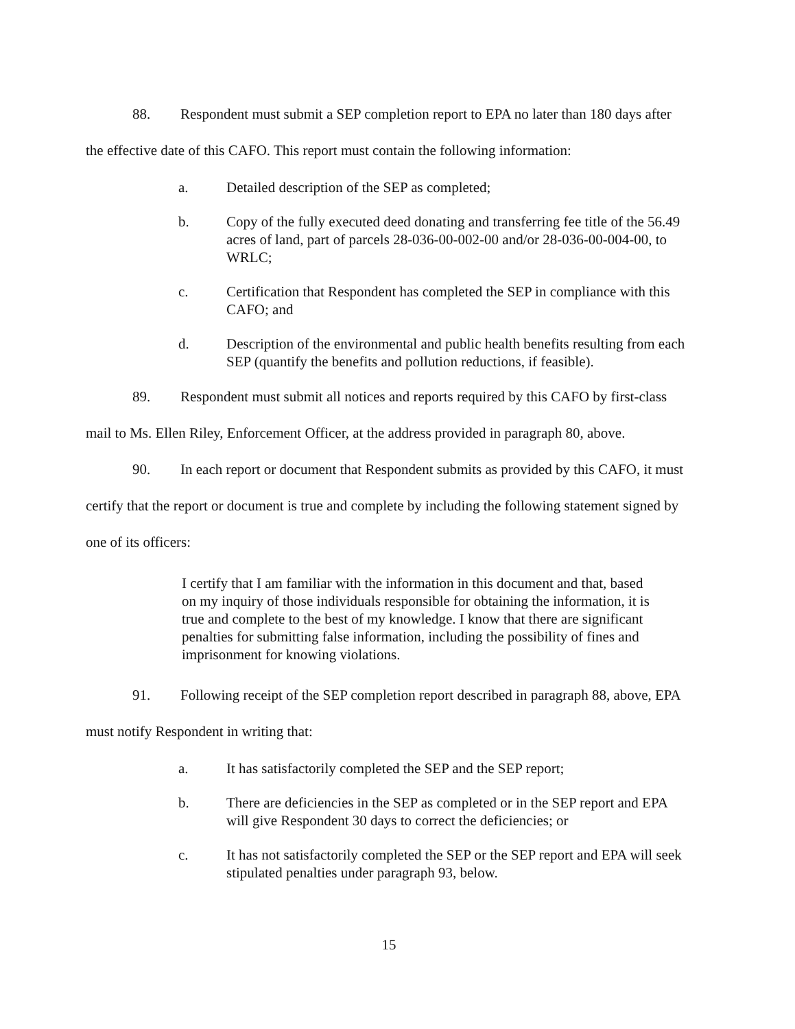88. Respondent must submit a SEP completion report to EPA no later than 180 days after the effective date of this CAFO. This report must contain the following information:
a. Detailed description of the SEP as completed;
b. Copy of the fully executed deed donating and transferring fee title of the 56.49 acres of land, part of parcels 28-036-00-002-00 and/or 28-036-00-004-00, to WRLC;
c. Certification that Respondent has completed the SEP in compliance with this CAFO; and
d. Description of the environmental and public health benefits resulting from each SEP (quantify the benefits and pollution reductions, if feasible).
89. Respondent must submit all notices and reports required by this CAFO by first-class mail to Ms. Ellen Riley, Enforcement Officer, at the address provided in paragraph 80, above.
90. In each report or document that Respondent submits as provided by this CAFO, it must certify that the report or document is true and complete by including the following statement signed by one of its officers:
I certify that I am familiar with the information in this document and that, based on my inquiry of those individuals responsible for obtaining the information, it is true and complete to the best of my knowledge. I know that there are significant penalties for submitting false information, including the possibility of fines and imprisonment for knowing violations.
91. Following receipt of the SEP completion report described in paragraph 88, above, EPA must notify Respondent in writing that:
a. It has satisfactorily completed the SEP and the SEP report;
b. There are deficiencies in the SEP as completed or in the SEP report and EPA will give Respondent 30 days to correct the deficiencies; or
c. It has not satisfactorily completed the SEP or the SEP report and EPA will seek stipulated penalties under paragraph 93, below.
15